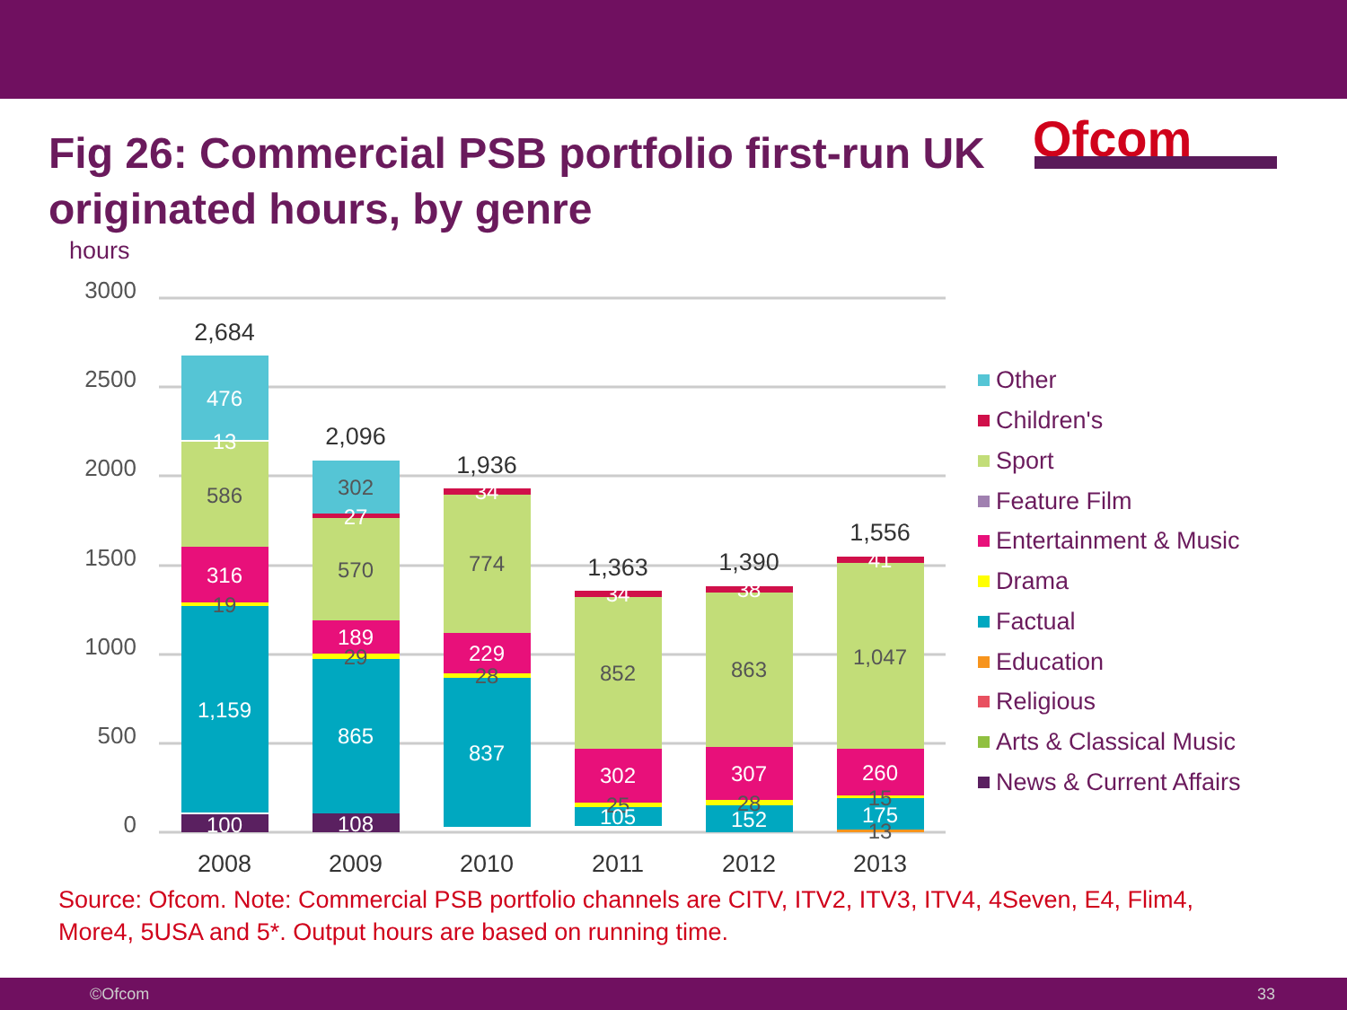Fig 26: Commercial PSB portfolio first-run UK originated hours, by genre
Ofcom
hours
3000
2500
2000
1500
1000
500
0
476
13
586
316
19
1,159
100
302
27
570
189
29
865
108
34
774
229
28
837
34
852
302
25
105
38
863
307
28
152
41
1,047
260
15
175
13
2,684
2,096
1,936
1,363
1,390
1,556
2008
2009
2010
2011
2012
2013
Other
Children's
Sport
Feature Film
Entertainment & Music
Drama
Factual
Education
Religious
Arts & Classical Music
News & Current Affairs
Source: Ofcom. Note: Commercial PSB portfolio channels are CITV, ITV2, ITV3, ITV4, 4Seven, E4, Flim4, More4, 5USA and 5*. Output hours are based on running time.
©Ofcom 33